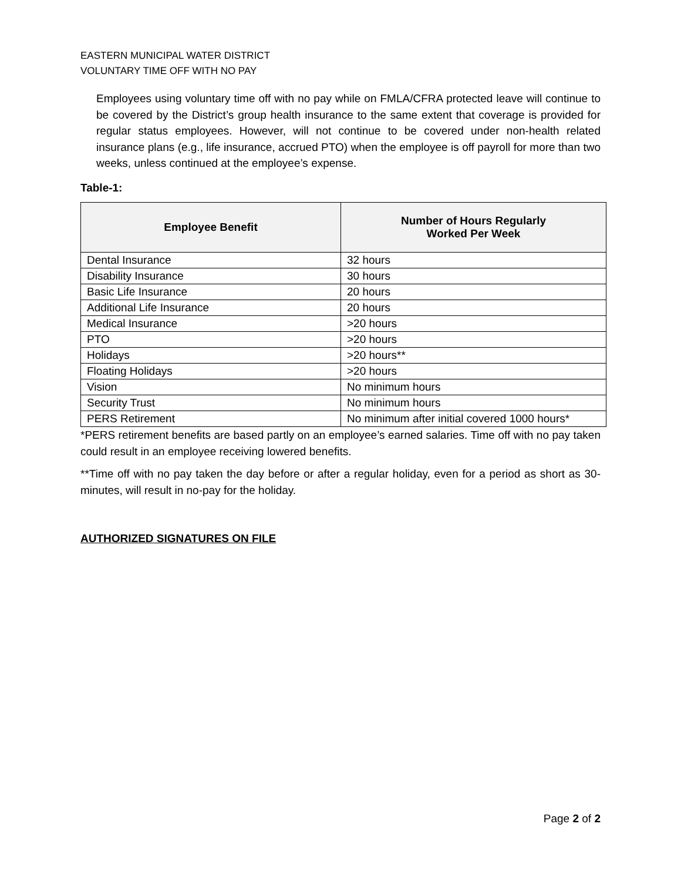EASTERN MUNICIPAL WATER DISTRICT
VOLUNTARY TIME OFF WITH NO PAY
Employees using voluntary time off with no pay while on FMLA/CFRA protected leave will continue to be covered by the District’s group health insurance to the same extent that coverage is provided for regular status employees. However, will not continue to be covered under non-health related insurance plans (e.g., life insurance, accrued PTO) when the employee is off payroll for more than two weeks, unless continued at the employee’s expense.
Table-1:
| Employee Benefit | Number of Hours Regularly Worked Per Week |
| --- | --- |
| Dental Insurance | 32 hours |
| Disability Insurance | 30 hours |
| Basic Life Insurance | 20 hours |
| Additional Life Insurance | 20 hours |
| Medical Insurance | >20 hours |
| PTO | >20 hours |
| Holidays | >20 hours** |
| Floating Holidays | >20 hours |
| Vision | No minimum hours |
| Security Trust | No minimum hours |
| PERS Retirement | No minimum after initial covered 1000 hours* |
*PERS retirement benefits are based partly on an employee’s earned salaries. Time off with no pay taken could result in an employee receiving lowered benefits.
**Time off with no pay taken the day before or after a regular holiday, even for a period as short as 30-minutes, will result in no-pay for the holiday.
AUTHORIZED SIGNATURES ON FILE
Page 2 of 2